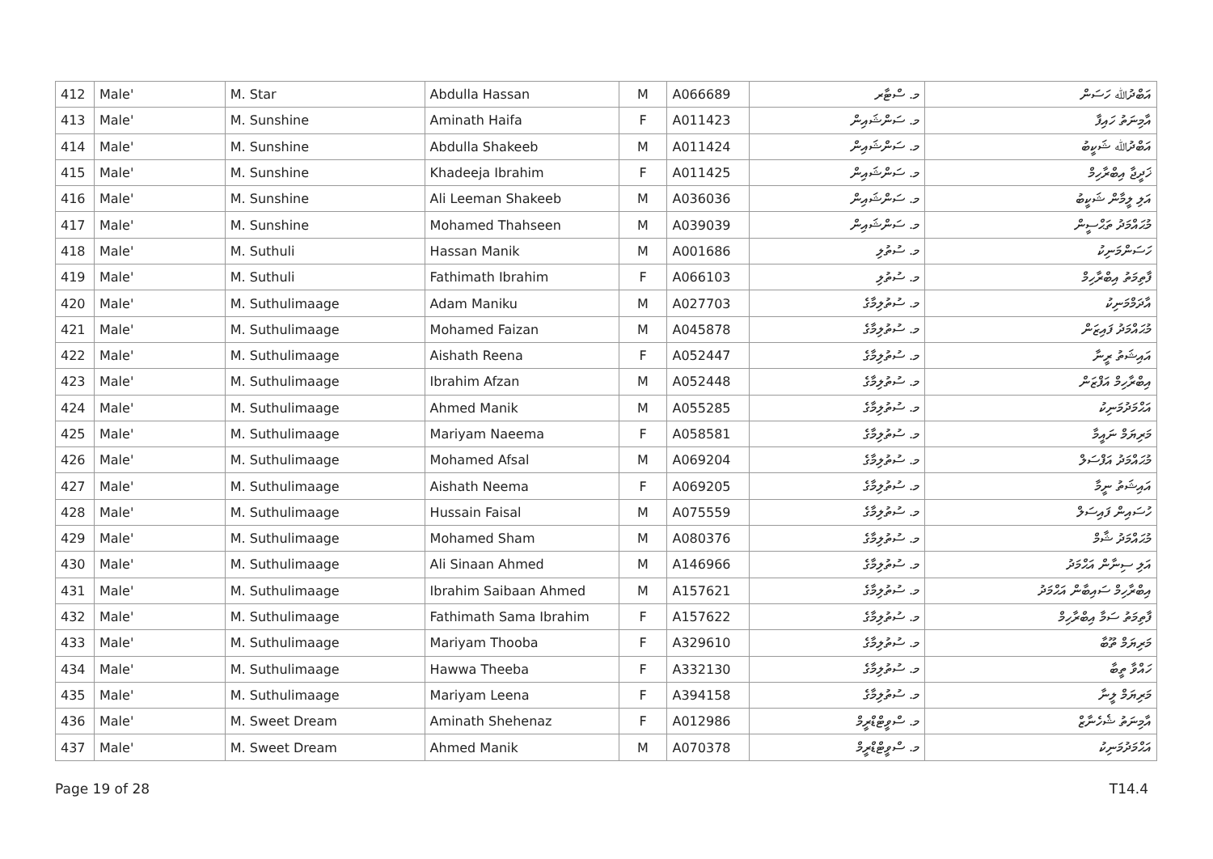| 412 | Male' | M. Star | Abdulla Hassan | M | A066689 | މ. ސްޓާރ | އަބްދުﷲ ހަސަން |
| 413 | Male' | M. Sunshine | Aminath Haifa | F | A011423 | މ. ސަންޝައިން | އާމިނަތު ހައިފާ |
| 414 | Male' | M. Sunshine | Abdulla Shakeeb | M | A011424 | މ. ސަންޝައިން | އަބްދުﷲ ޝަކީބު |
| 415 | Male' | M. Sunshine | Khadeeja Ibrahim | F | A011425 | މ. ސަންޝައިން | ޚަދީޖާ އިބްރާހިމް |
| 416 | Male' | M. Sunshine | Ali Leeman Shakeeb | M | A036036 | މ. ސަންޝައިން | އަލި ލީމާން ޝަކީބު |
| 417 | Male' | M. Sunshine | Mohamed Thahseen | M | A039039 | މ. ސަންޝައިން | މުޙައްމަދު ތަޙްސީން |
| 418 | Male' | M. Suthuli | Hassan Manik | M | A001686 | މ. ސުތުލި | ހަސަންމަނިކު |
| 419 | Male' | M. Suthuli | Fathimath Ibrahim | F | A066103 | މ. ސުތުލި | ފާތިމަތު އިބްރާހިމް |
| 420 | Male' | M. Suthulimaage | Adam Maniku | M | A027703 | މ. ސުތުލިމާގެ | އާދަމްމަނިކު |
| 421 | Male' | M. Suthulimaage | Mohamed Faizan | M | A045878 | މ. ސުތުލިމާގެ | މުޙައްމަދު ފައިޒަން |
| 422 | Male' | M. Suthulimaage | Aishath Reena | F | A052447 | މ. ސުތުލިމާގެ | އައިޝަތު ރީނާ |
| 423 | Male' | M. Suthulimaage | Ibrahim Afzan | M | A052448 | މ. ސުތުލިމާގެ | އިބްރާހިމް އަފްޒަން |
| 424 | Male' | M. Suthulimaage | Ahmed Manik | M | A055285 | މ. ސުތުލިމާގެ | އަޙްމަދުމަނިކު |
| 425 | Male' | M. Suthulimaage | Mariyam Naeema | F | A058581 | މ. ސުތުލިމާގެ | މަރިޔަމް ނައީމާ |
| 426 | Male' | M. Suthulimaage | Mohamed Afsal | M | A069204 | މ. ސުތުލިމާގެ | މުޙައްމަދު އަފްސަލް |
| 427 | Male' | M. Suthulimaage | Aishath Neema | F | A069205 | މ. ސުތުލިމާގެ | އައިޝަތު ނީމާ |
| 428 | Male' | M. Suthulimaage | Hussain Faisal | M | A075559 | މ. ސުތުލިމާގެ | ހުސައިން ފައިސަލް |
| 429 | Male' | M. Suthulimaage | Mohamed Sham | M | A080376 | މ. ސުތުލިމާގެ | މުޙައްމަދު ޝާމް |
| 430 | Male' | M. Suthulimaage | Ali Sinaan Ahmed | M | A146966 | މ. ސުތުލިމާގެ | އަލި ސިނާން އަޙްމަދު |
| 431 | Male' | M. Suthulimaage | Ibrahim Saibaan Ahmed | M | A157621 | މ. ސުތުލިމާގެ | އިބްރާހިމް ސައިބާން އަޙްމަދު |
| 432 | Male' | M. Suthulimaage | Fathimath Sama Ibrahim | F | A157622 | މ. ސުތުލިމާގެ | ފާތިމަތު ސަމާ އިބްރާހިމް |
| 433 | Male' | M. Suthulimaage | Mariyam Thooba | F | A329610 | މ. ސުތުލިމާގެ | މަރިޔަމް ތޫބާ |
| 434 | Male' | M. Suthulimaage | Hawwa Theeba | F | A332130 | މ. ސުތުލިމާގެ | ހައްވާ ތީބާ |
| 435 | Male' | M. Suthulimaage | Mariyam Leena | F | A394158 | މ. ސުތުލިމާގެ | މަރިޔަމް ލީނާ |
| 436 | Male' | M. Sweet Dream | Aminath Shehenaz | F | A012986 | މ. ސްވީޓްޑްރީމް | އާމިނަތު ޝެހެނާޒް |
| 437 | Male' | M. Sweet Dream | Ahmed Manik | M | A070378 | މ. ސްވީޓްޑްރީމް | އަޙްމަދުމަނިކު |
Page 19 of 28 T14.4